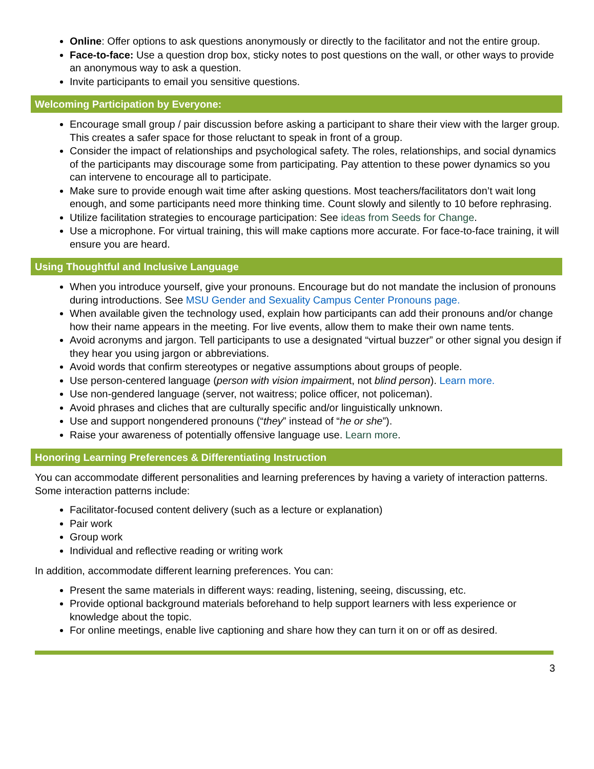Online: Offer options to ask questions anonymously or directly to the facilitator and not the entire group.
Face-to-face: Use a question drop box, sticky notes to post questions on the wall, or other ways to provide an anonymous way to ask a question.
Invite participants to email you sensitive questions.
Welcoming Participation by Everyone:
Encourage small group / pair discussion before asking a participant to share their view with the larger group. This creates a safer space for those reluctant to speak in front of a group.
Consider the impact of relationships and psychological safety. The roles, relationships, and social dynamics of the participants may discourage some from participating. Pay attention to these power dynamics so you can intervene to encourage all to participate.
Make sure to provide enough wait time after asking questions. Most teachers/facilitators don’t wait long enough, and some participants need more thinking time. Count slowly and silently to 10 before rephrasing.
Utilize facilitation strategies to encourage participation: See ideas from Seeds for Change.
Use a microphone. For virtual training, this will make captions more accurate. For face-to-face training, it will ensure you are heard.
Using Thoughtful and Inclusive Language
When you introduce yourself, give your pronouns. Encourage but do not mandate the inclusion of pronouns during introductions. See MSU Gender and Sexuality Campus Center Pronouns page.
When available given the technology used, explain how participants can add their pronouns and/or change how their name appears in the meeting. For live events, allow them to make their own name tents.
Avoid acronyms and jargon. Tell participants to use a designated “virtual buzzer” or other signal you design if they hear you using jargon or abbreviations.
Avoid words that confirm stereotypes or negative assumptions about groups of people.
Use person-centered language (person with vision impairment, not blind person). Learn more.
Use non-gendered language (server, not waitress; police officer, not policeman).
Avoid phrases and cliches that are culturally specific and/or linguistically unknown.
Use and support nongendered pronouns (“they” instead of “he or she”).
Raise your awareness of potentially offensive language use. Learn more.
Honoring Learning Preferences & Differentiating Instruction
You can accommodate different personalities and learning preferences by having a variety of interaction patterns. Some interaction patterns include:
Facilitator-focused content delivery (such as a lecture or explanation)
Pair work
Group work
Individual and reflective reading or writing work
In addition, accommodate different learning preferences. You can:
Present the same materials in different ways: reading, listening, seeing, discussing, etc.
Provide optional background materials beforehand to help support learners with less experience or knowledge about the topic.
For online meetings, enable live captioning and share how they can turn it on or off as desired.
3